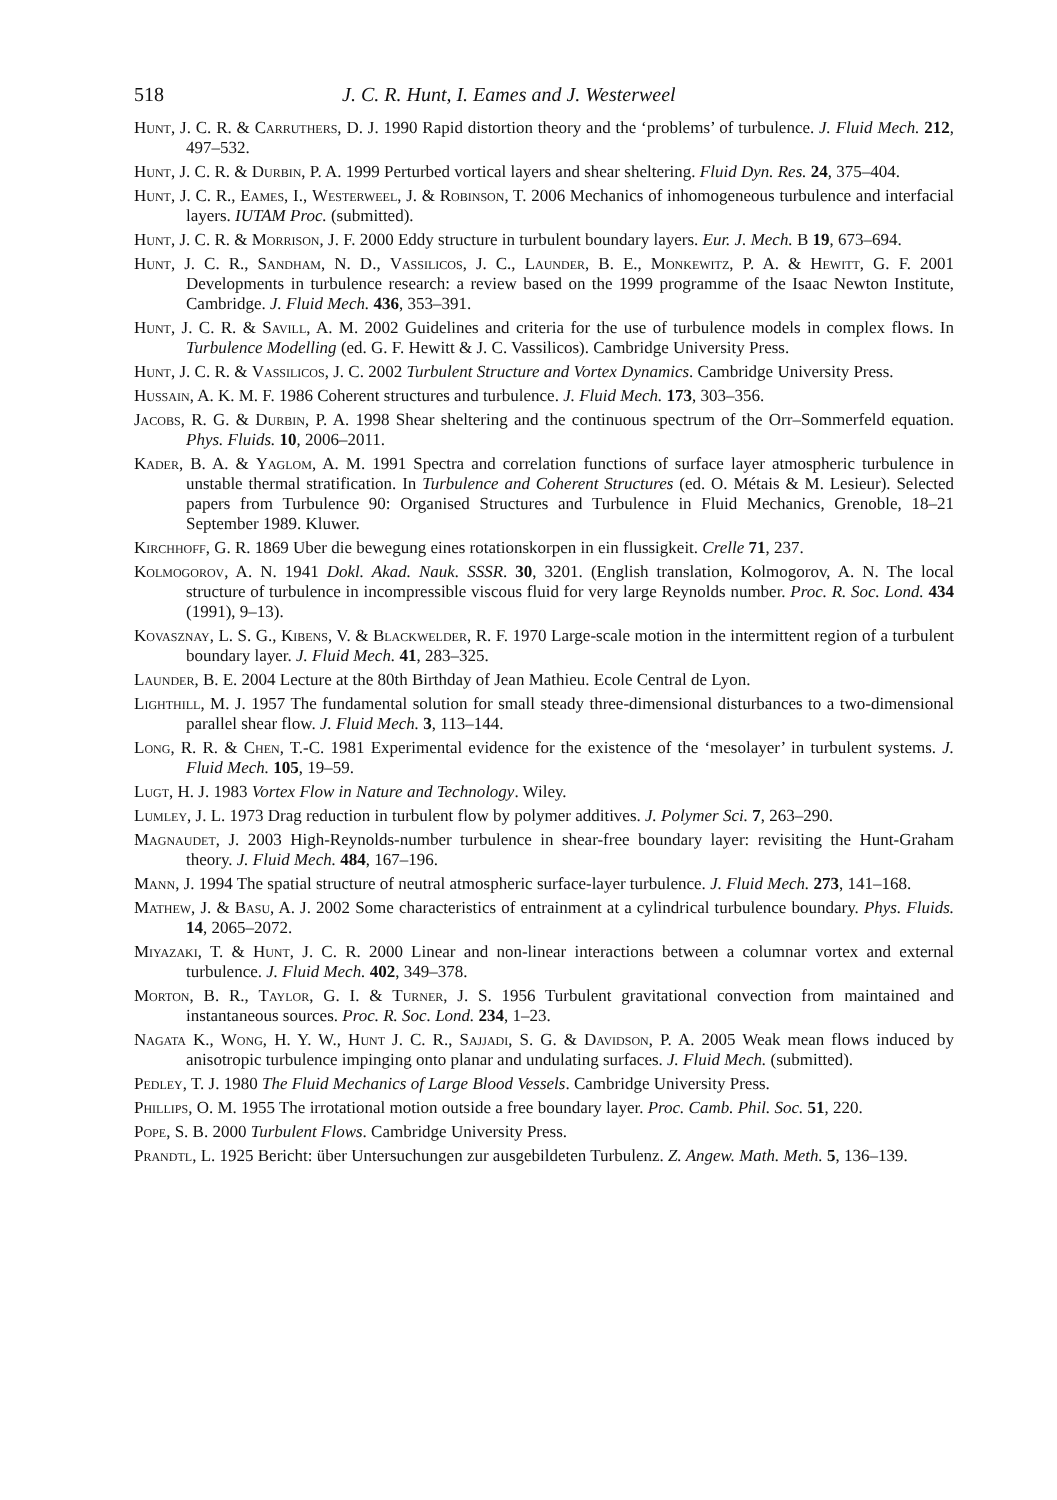518 J. C. R. Hunt, I. Eames and J. Westerweel
Hunt, J. C. R. & Carruthers, D. J. 1990 Rapid distortion theory and the ‘problems’ of turbulence. J. Fluid Mech. 212, 497–532.
Hunt, J. C. R. & Durbin, P. A. 1999 Perturbed vortical layers and shear sheltering. Fluid Dyn. Res. 24, 375–404.
Hunt, J. C. R., Eames, I., Westerweel, J. & Robinson, T. 2006 Mechanics of inhomogeneous turbulence and interfacial layers. IUTAM Proc. (submitted).
Hunt, J. C. R. & Morrison, J. F. 2000 Eddy structure in turbulent boundary layers. Eur. J. Mech. B 19, 673–694.
Hunt, J. C. R., Sandham, N. D., Vassilicos, J. C., Launder, B. E., Monkewitz, P. A. & Hewitt, G. F. 2001 Developments in turbulence research: a review based on the 1999 programme of the Isaac Newton Institute, Cambridge. J. Fluid Mech. 436, 353–391.
Hunt, J. C. R. & Savill, A. M. 2002 Guidelines and criteria for the use of turbulence models in complex flows. In Turbulence Modelling (ed. G. F. Hewitt & J. C. Vassilicos). Cambridge University Press.
Hunt, J. C. R. & Vassilicos, J. C. 2002 Turbulent Structure and Vortex Dynamics. Cambridge University Press.
Hussain, A. K. M. F. 1986 Coherent structures and turbulence. J. Fluid Mech. 173, 303–356.
Jacobs, R. G. & Durbin, P. A. 1998 Shear sheltering and the continuous spectrum of the Orr–Sommerfeld equation. Phys. Fluids. 10, 2006–2011.
Kader, B. A. & Yaglom, A. M. 1991 Spectra and correlation functions of surface layer atmospheric turbulence in unstable thermal stratification. In Turbulence and Coherent Structures (ed. O. Métais & M. Lesieur). Selected papers from Turbulence 90: Organised Structures and Turbulence in Fluid Mechanics, Grenoble, 18–21 September 1989. Kluwer.
Kirchhoff, G. R. 1869 Uber die bewegung eines rotationskorpen in ein flussigkeit. Crelle 71, 237.
Kolmogorov, A. N. 1941 Dokl. Akad. Nauk. SSSR. 30, 3201. (English translation, Kolmogorov, A. N. The local structure of turbulence in incompressible viscous fluid for very large Reynolds number. Proc. R. Soc. Lond. 434 (1991), 9–13).
Kovasznay, L. S. G., Kibens, V. & Blackwelder, R. F. 1970 Large-scale motion in the intermittent region of a turbulent boundary layer. J. Fluid Mech. 41, 283–325.
Launder, B. E. 2004 Lecture at the 80th Birthday of Jean Mathieu. Ecole Central de Lyon.
Lighthill, M. J. 1957 The fundamental solution for small steady three-dimensional disturbances to a two-dimensional parallel shear flow. J. Fluid Mech. 3, 113–144.
Long, R. R. & Chen, T.-C. 1981 Experimental evidence for the existence of the ‘mesolayer’ in turbulent systems. J. Fluid Mech. 105, 19–59.
Lugt, H. J. 1983 Vortex Flow in Nature and Technology. Wiley.
Lumley, J. L. 1973 Drag reduction in turbulent flow by polymer additives. J. Polymer Sci. 7, 263–290.
Magnaudet, J. 2003 High-Reynolds-number turbulence in shear-free boundary layer: revisiting the Hunt-Graham theory. J. Fluid Mech. 484, 167–196.
Mann, J. 1994 The spatial structure of neutral atmospheric surface-layer turbulence. J. Fluid Mech. 273, 141–168.
Mathew, J. & Basu, A. J. 2002 Some characteristics of entrainment at a cylindrical turbulence boundary. Phys. Fluids. 14, 2065–2072.
Miyazaki, T. & Hunt, J. C. R. 2000 Linear and non-linear interactions between a columnar vortex and external turbulence. J. Fluid Mech. 402, 349–378.
Morton, B. R., Taylor, G. I. & Turner, J. S. 1956 Turbulent gravitational convection from maintained and instantaneous sources. Proc. R. Soc. Lond. 234, 1–23.
Nagata K., Wong, H. Y. W., Hunt J. C. R., Sajjadi, S. G. & Davidson, P. A. 2005 Weak mean flows induced by anisotropic turbulence impinging onto planar and undulating surfaces. J. Fluid Mech. (submitted).
Pedley, T. J. 1980 The Fluid Mechanics of Large Blood Vessels. Cambridge University Press.
Phillips, O. M. 1955 The irrotational motion outside a free boundary layer. Proc. Camb. Phil. Soc. 51, 220.
Pope, S. B. 2000 Turbulent Flows. Cambridge University Press.
Prandtl, L. 1925 Bericht: über Untersuchungen zur ausgebildeten Turbulenz. Z. Angew. Math. Meth. 5, 136–139.